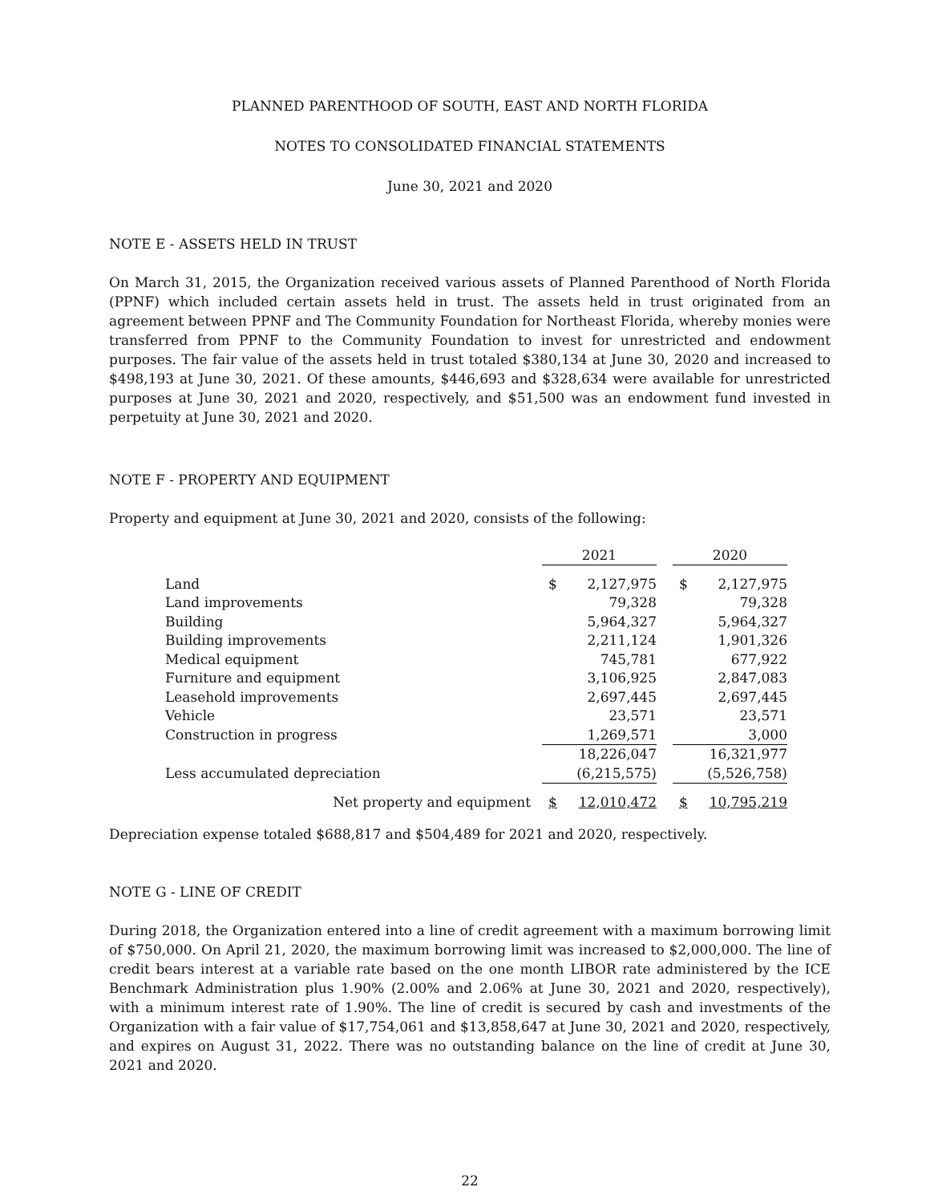PLANNED PARENTHOOD OF SOUTH, EAST AND NORTH FLORIDA
NOTES TO CONSOLIDATED FINANCIAL STATEMENTS
June 30, 2021 and 2020
NOTE E - ASSETS HELD IN TRUST
On March 31, 2015, the Organization received various assets of Planned Parenthood of North Florida (PPNF) which included certain assets held in trust. The assets held in trust originated from an agreement between PPNF and The Community Foundation for Northeast Florida, whereby monies were transferred from PPNF to the Community Foundation to invest for unrestricted and endowment purposes. The fair value of the assets held in trust totaled $380,134 at June 30, 2020 and increased to $498,193 at June 30, 2021. Of these amounts, $446,693 and $328,634 were available for unrestricted purposes at June 30, 2021 and 2020, respectively, and $51,500 was an endowment fund invested in perpetuity at June 30, 2021 and 2020.
NOTE F - PROPERTY AND EQUIPMENT
Property and equipment at June 30, 2021 and 2020, consists of the following:
| | 2021 | | | 2020 | |
| Land | $ | 2,127,975 | | $ | 2,127,975 |
| Land improvements | | 79,328 | | | 79,328 |
| Building | | 5,964,327 | | | 5,964,327 |
| Building improvements | | 2,211,124 | | | 1,901,326 |
| Medical equipment | | 745,781 | | | 677,922 |
| Furniture and equipment | | 3,106,925 | | | 2,847,083 |
| Leasehold improvements | | 2,697,445 | | | 2,697,445 |
| Vehicle | | 23,571 | | | 23,571 |
| Construction in progress | | 1,269,571 | | | 3,000 |
| | | 18,226,047 | | | 16,321,977 |
| Less accumulated depreciation | | (6,215,575) | | | (5,526,758) |
| Net property and equipment | $ | 12,010,472 | | $ | 10,795,219 |
Depreciation expense totaled $688,817 and $504,489 for 2021 and 2020, respectively.
NOTE G - LINE OF CREDIT
During 2018, the Organization entered into a line of credit agreement with a maximum borrowing limit of $750,000. On April 21, 2020, the maximum borrowing limit was increased to $2,000,000. The line of credit bears interest at a variable rate based on the one month LIBOR rate administered by the ICE Benchmark Administration plus 1.90% (2.00% and 2.06% at June 30, 2021 and 2020, respectively), with a minimum interest rate of 1.90%. The line of credit is secured by cash and investments of the Organization with a fair value of $17,754,061 and $13,858,647 at June 30, 2021 and 2020, respectively, and expires on August 31, 2022. There was no outstanding balance on the line of credit at June 30, 2021 and 2020.
22